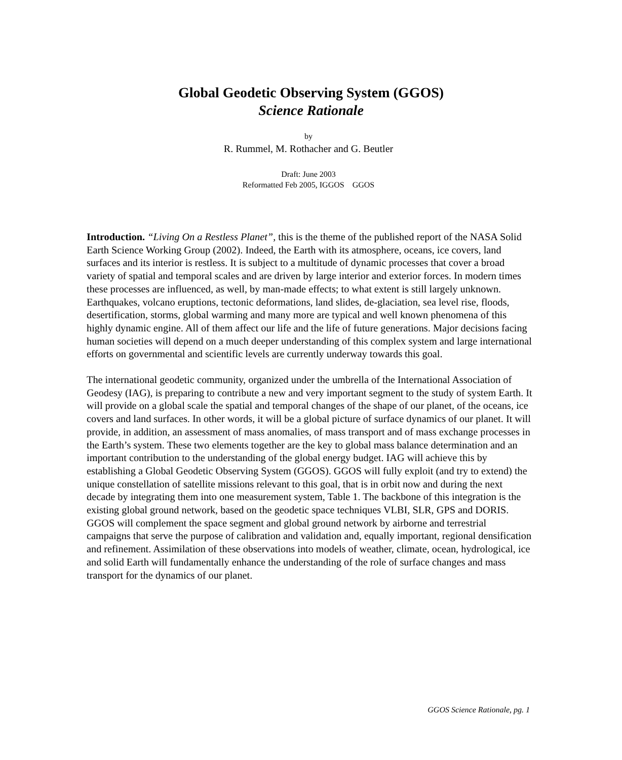Global Geodetic Observing System (GGOS)
Science Rationale
by
R. Rummel, M. Rothacher and G. Beutler
Draft: June 2003
Reformatted Feb 2005, IGGOS GGOS
Introduction. “Living On a Restless Planet”, this is the theme of the published report of the NASA Solid Earth Science Working Group (2002). Indeed, the Earth with its atmosphere, oceans, ice covers, land surfaces and its interior is restless. It is subject to a multitude of dynamic processes that cover a broad variety of spatial and temporal scales and are driven by large interior and exterior forces. In modern times these processes are influenced, as well, by man-made effects; to what extent is still largely unknown. Earthquakes, volcano eruptions, tectonic deformations, land slides, de-glaciation, sea level rise, floods, desertification, storms, global warming and many more are typical and well known phenomena of this highly dynamic engine. All of them affect our life and the life of future generations. Major decisions facing human societies will depend on a much deeper understanding of this complex system and large international efforts on governmental and scientific levels are currently underway towards this goal.
The international geodetic community, organized under the umbrella of the International Association of Geodesy (IAG), is preparing to contribute a new and very important segment to the study of system Earth. It will provide on a global scale the spatial and temporal changes of the shape of our planet, of the oceans, ice covers and land surfaces. In other words, it will be a global picture of surface dynamics of our planet. It will provide, in addition, an assessment of mass anomalies, of mass transport and of mass exchange processes in the Earth’s system. These two elements together are the key to global mass balance determination and an important contribution to the understanding of the global energy budget. IAG will achieve this by establishing a Global Geodetic Observing System (GGOS). GGOS will fully exploit (and try to extend) the unique constellation of satellite missions relevant to this goal, that is in orbit now and during the next decade by integrating them into one measurement system, Table 1. The backbone of this integration is the existing global ground network, based on the geodetic space techniques VLBI, SLR, GPS and DORIS. GGOS will complement the space segment and global ground network by airborne and terrestrial campaigns that serve the purpose of calibration and validation and, equally important, regional densification and refinement. Assimilation of these observations into models of weather, climate, ocean, hydrological, ice and solid Earth will fundamentally enhance the understanding of the role of surface changes and mass transport for the dynamics of our planet.
GGOS Science Rationale, pg. 1